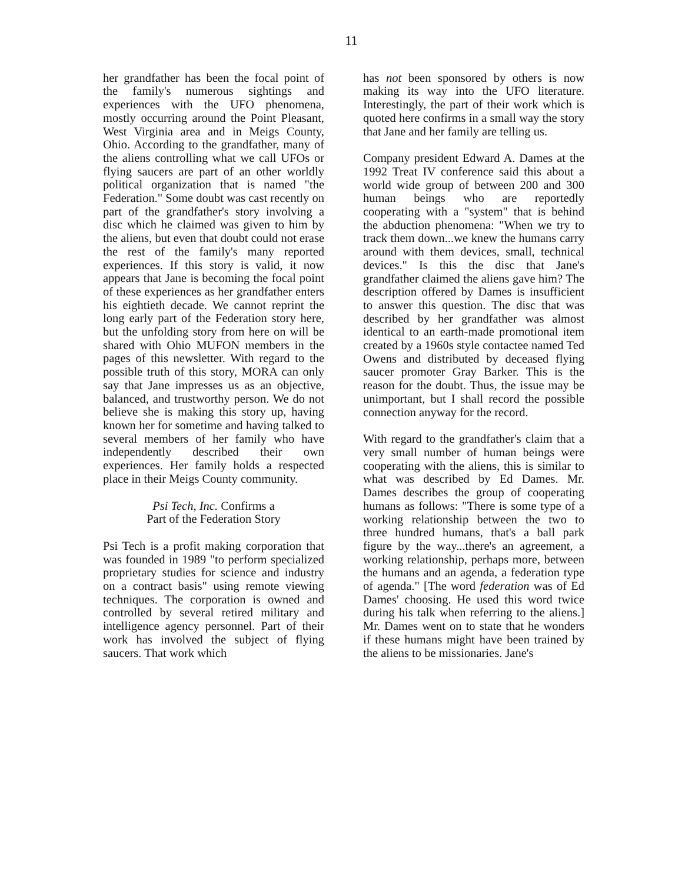11
her grandfather has been the focal point of the family's numerous sightings and experiences with the UFO phenomena, mostly occurring around the Point Pleasant, West Virginia area and in Meigs County, Ohio. According to the grandfather, many of the aliens controlling what we call UFOs or flying saucers are part of an other worldly political organization that is named "the Federation." Some doubt was cast recently on part of the grandfather's story involving a disc which he claimed was given to him by the aliens, but even that doubt could not erase the rest of the family's many reported experiences. If this story is valid, it now appears that Jane is becoming the focal point of these experiences as her grandfather enters his eightieth decade. We cannot reprint the long early part of the Federation story here, but the unfolding story from here on will be shared with Ohio MUFON members in the pages of this newsletter. With regard to the possible truth of this story, MORA can only say that Jane impresses us as an objective, balanced, and trustworthy person. We do not believe she is making this story up, having known her for sometime and having talked to several members of her family who have independently described their own experiences. Her family holds a respected place in their Meigs County community.
Psi Tech, Inc. Confirms a
Part of the Federation Story
Psi Tech is a profit making corporation that was founded in 1989 "to perform specialized proprietary studies for science and industry on a contract basis" using remote viewing techniques. The corporation is owned and controlled by several retired military and intelligence agency personnel. Part of their work has involved the subject of flying saucers. That work which
has not been sponsored by others is now making its way into the UFO literature. Interestingly, the part of their work which is quoted here confirms in a small way the story that Jane and her family are telling us.
Company president Edward A. Dames at the 1992 Treat IV conference said this about a world wide group of between 200 and 300 human beings who are reportedly cooperating with a "system" that is behind the abduction phenomena: "When we try to track them down...we knew the humans carry around with them devices, small, technical devices." Is this the disc that Jane's grandfather claimed the aliens gave him? The description offered by Dames is insufficient to answer this question. The disc that was described by her grandfather was almost identical to an earth-made promotional item created by a 1960s style contactee named Ted Owens and distributed by deceased flying saucer promoter Gray Barker. This is the reason for the doubt. Thus, the issue may be unimportant, but I shall record the possible connection anyway for the record.
With regard to the grandfather's claim that a very small number of human beings were cooperating with the aliens, this is similar to what was described by Ed Dames. Mr. Dames describes the group of cooperating humans as follows: "There is some type of a working relationship between the two to three hundred humans, that's a ball park figure by the way...there's an agreement, a working relationship, perhaps more, between the humans and an agenda, a federation type of agenda." [The word federation was of Ed Dames' choosing. He used this word twice during his talk when referring to the aliens.] Mr. Dames went on to state that he wonders if these humans might have been trained by the aliens to be missionaries. Jane's